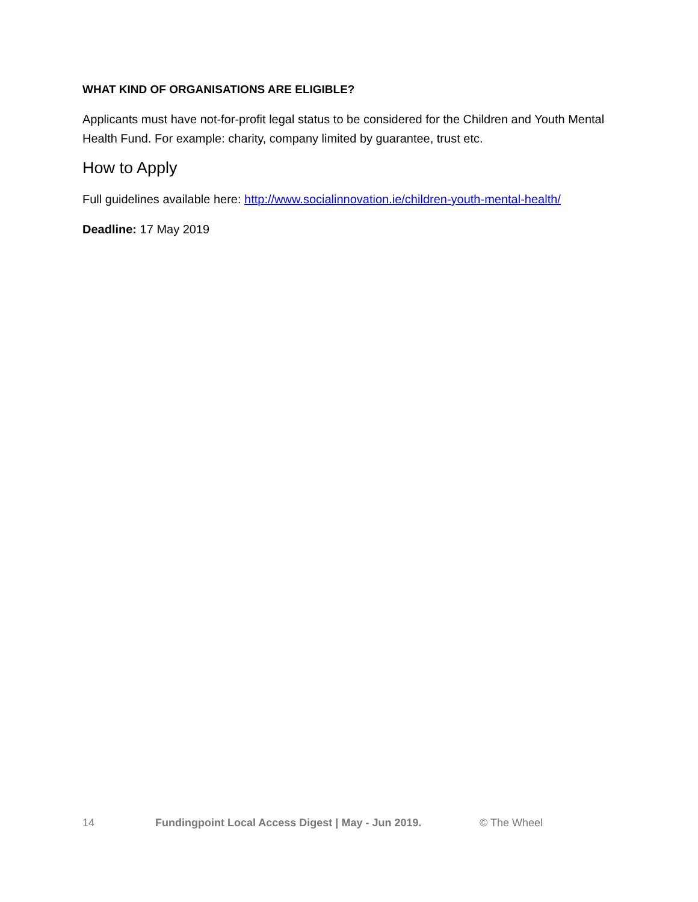WHAT KIND OF ORGANISATIONS ARE ELIGIBLE?
Applicants must have not-for-profit legal status to be considered for the Children and Youth Mental Health Fund. For example: charity, company limited by guarantee, trust etc.
How to Apply
Full guidelines available here: http://www.socialinnovation.ie/children-youth-mental-health/
Deadline: 17 May 2019
14 Fundingpoint Local Access Digest | May - Jun 2019. © The Wheel